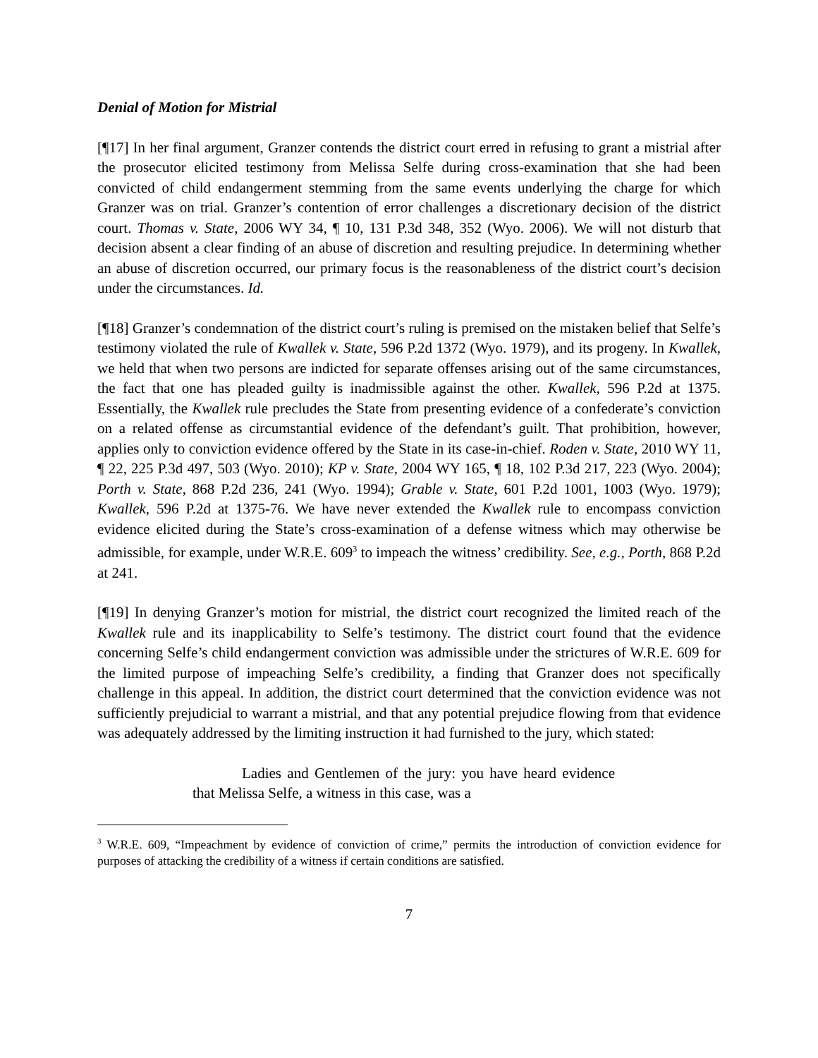Denial of Motion for Mistrial
[¶17] In her final argument, Granzer contends the district court erred in refusing to grant a mistrial after the prosecutor elicited testimony from Melissa Selfe during cross-examination that she had been convicted of child endangerment stemming from the same events underlying the charge for which Granzer was on trial. Granzer’s contention of error challenges a discretionary decision of the district court. Thomas v. State, 2006 WY 34, ¶ 10, 131 P.3d 348, 352 (Wyo. 2006). We will not disturb that decision absent a clear finding of an abuse of discretion and resulting prejudice. In determining whether an abuse of discretion occurred, our primary focus is the reasonableness of the district court’s decision under the circumstances. Id.
[¶18] Granzer’s condemnation of the district court’s ruling is premised on the mistaken belief that Selfe’s testimony violated the rule of Kwallek v. State, 596 P.2d 1372 (Wyo. 1979), and its progeny. In Kwallek, we held that when two persons are indicted for separate offenses arising out of the same circumstances, the fact that one has pleaded guilty is inadmissible against the other. Kwallek, 596 P.2d at 1375. Essentially, the Kwallek rule precludes the State from presenting evidence of a confederate’s conviction on a related offense as circumstantial evidence of the defendant’s guilt. That prohibition, however, applies only to conviction evidence offered by the State in its case-in-chief. Roden v. State, 2010 WY 11, ¶ 22, 225 P.3d 497, 503 (Wyo. 2010); KP v. State, 2004 WY 165, ¶ 18, 102 P.3d 217, 223 (Wyo. 2004); Porth v. State, 868 P.2d 236, 241 (Wyo. 1994); Grable v. State, 601 P.2d 1001, 1003 (Wyo. 1979); Kwallek, 596 P.2d at 1375-76. We have never extended the Kwallek rule to encompass conviction evidence elicited during the State’s cross-examination of a defense witness which may otherwise be admissible, for example, under W.R.E. 609<sup>3</sup> to impeach the witness’ credibility. See, e.g., Porth, 868 P.2d at 241.
[¶19] In denying Granzer’s motion for mistrial, the district court recognized the limited reach of the Kwallek rule and its inapplicability to Selfe’s testimony. The district court found that the evidence concerning Selfe’s child endangerment conviction was admissible under the strictures of W.R.E. 609 for the limited purpose of impeaching Selfe’s credibility, a finding that Granzer does not specifically challenge in this appeal. In addition, the district court determined that the conviction evidence was not sufficiently prejudicial to warrant a mistrial, and that any potential prejudice flowing from that evidence was adequately addressed by the limiting instruction it had furnished to the jury, which stated:
Ladies and Gentlemen of the jury: you have heard evidence that Melissa Selfe, a witness in this case, was a
<sup>3</sup> W.R.E. 609, “Impeachment by evidence of conviction of crime,” permits the introduction of conviction evidence for purposes of attacking the credibility of a witness if certain conditions are satisfied.
7